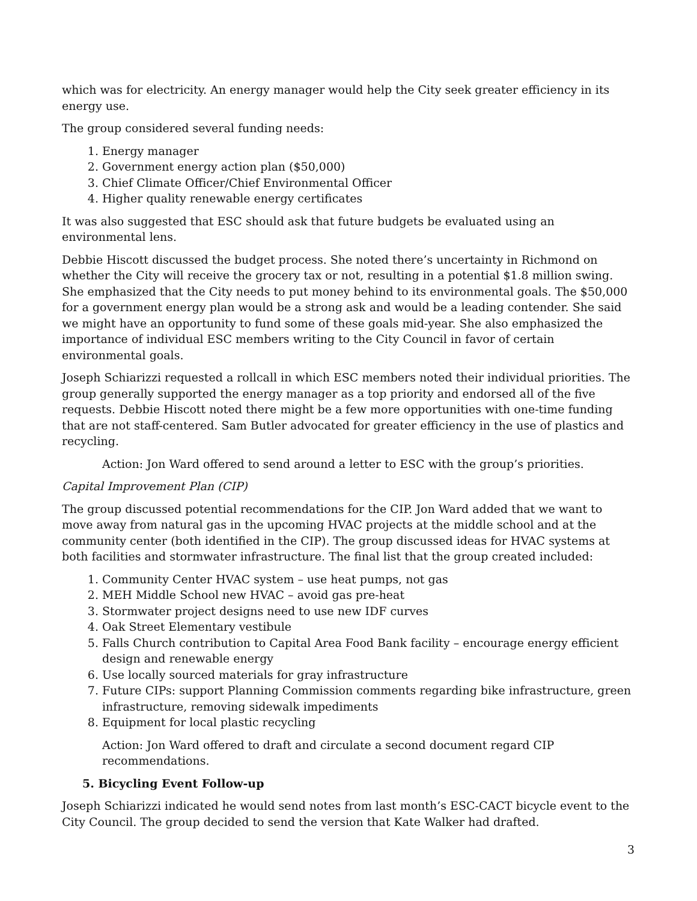which was for electricity. An energy manager would help the City seek greater efficiency in its energy use.
The group considered several funding needs:
1. Energy manager
2. Government energy action plan ($50,000)
3. Chief Climate Officer/Chief Environmental Officer
4. Higher quality renewable energy certificates
It was also suggested that ESC should ask that future budgets be evaluated using an environmental lens.
Debbie Hiscott discussed the budget process. She noted there’s uncertainty in Richmond on whether the City will receive the grocery tax or not, resulting in a potential $1.8 million swing. She emphasized that the City needs to put money behind to its environmental goals. The $50,000 for a government energy plan would be a strong ask and would be a leading contender. She said we might have an opportunity to fund some of these goals mid-year. She also emphasized the importance of individual ESC members writing to the City Council in favor of certain environmental goals.
Joseph Schiarizzi requested a rollcall in which ESC members noted their individual priorities. The group generally supported the energy manager as a top priority and endorsed all of the five requests. Debbie Hiscott noted there might be a few more opportunities with one-time funding that are not staff-centered. Sam Butler advocated for greater efficiency in the use of plastics and recycling.
Action: Jon Ward offered to send around a letter to ESC with the group’s priorities.
Capital Improvement Plan (CIP)
The group discussed potential recommendations for the CIP. Jon Ward added that we want to move away from natural gas in the upcoming HVAC projects at the middle school and at the community center (both identified in the CIP). The group discussed ideas for HVAC systems at both facilities and stormwater infrastructure. The final list that the group created included:
1. Community Center HVAC system – use heat pumps, not gas
2. MEH Middle School new HVAC – avoid gas pre-heat
3. Stormwater project designs need to use new IDF curves
4. Oak Street Elementary vestibule
5. Falls Church contribution to Capital Area Food Bank facility – encourage energy efficient design and renewable energy
6. Use locally sourced materials for gray infrastructure
7. Future CIPs: support Planning Commission comments regarding bike infrastructure, green infrastructure, removing sidewalk impediments
8. Equipment for local plastic recycling
Action: Jon Ward offered to draft and circulate a second document regard CIP recommendations.
5. Bicycling Event Follow-up
Joseph Schiarizzi indicated he would send notes from last month’s ESC-CACT bicycle event to the City Council. The group decided to send the version that Kate Walker had drafted.
3